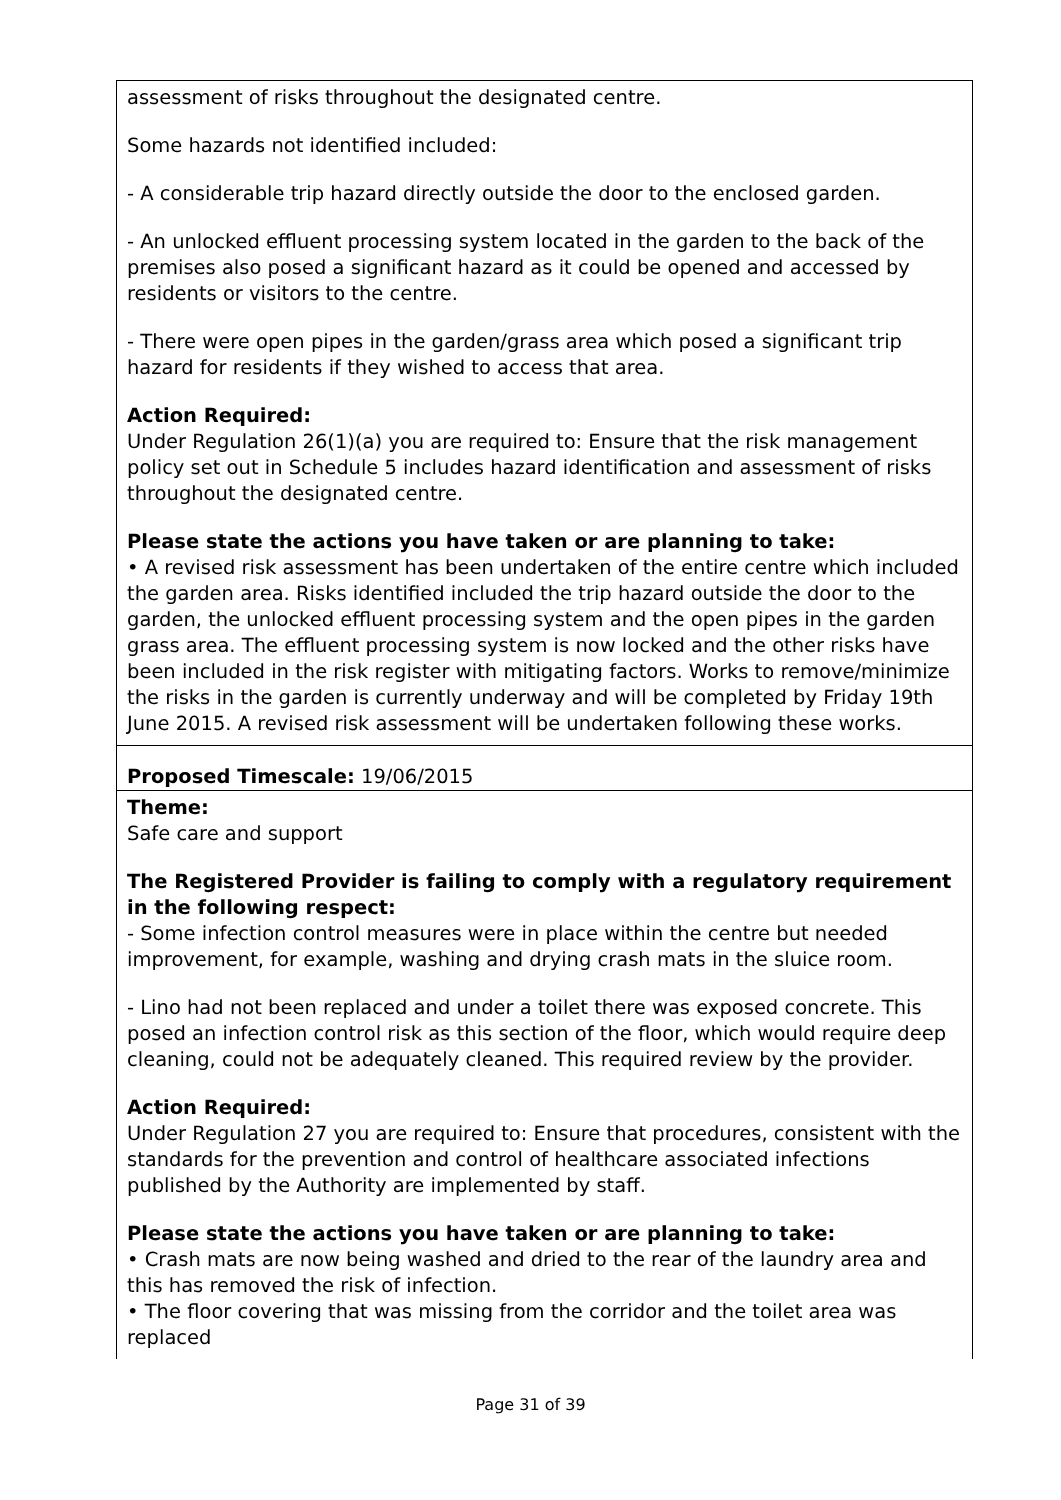assessment of risks throughout the designated centre.
Some hazards not identified included:
- A considerable trip hazard directly outside the door to the enclosed garden.
- An unlocked effluent processing system located in the garden to the back of the premises also posed a significant hazard as it could be opened and accessed by residents or visitors to the centre.
- There were open pipes in the garden/grass area which posed a significant trip hazard for residents if they wished to access that area.
Action Required:
Under Regulation 26(1)(a) you are required to: Ensure that the risk management policy set out in Schedule 5 includes hazard identification and assessment of risks throughout the designated centre.
Please state the actions you have taken or are planning to take:
• A revised risk assessment has been undertaken of the entire centre which included the garden area. Risks identified included the trip hazard outside the door to the garden, the unlocked effluent processing system and the open pipes in the garden grass area. The effluent processing system is now locked and the other risks have been included in the risk register with mitigating factors. Works to remove/minimize the risks in the garden is currently underway and will be completed by Friday 19th June 2015. A revised risk assessment will be undertaken following these works.
Proposed Timescale: 19/06/2015
Theme:
Safe care and support
The Registered Provider is failing to comply with a regulatory requirement in the following respect:
- Some infection control measures were in place within the centre but needed improvement, for example, washing and drying crash mats in the sluice room.
- Lino had not been replaced and under a toilet there was exposed concrete. This posed an infection control risk as this section of the floor, which would require deep cleaning, could not be adequately cleaned. This required review by the provider.
Action Required:
Under Regulation 27 you are required to: Ensure that procedures, consistent with the standards for the prevention and control of healthcare associated infections published by the Authority are implemented by staff.
Please state the actions you have taken or are planning to take:
• Crash mats are now being washed and dried to the rear of the laundry area and this has removed the risk of infection.
• The floor covering that was missing from the corridor and the toilet area was replaced
Page 31 of 39